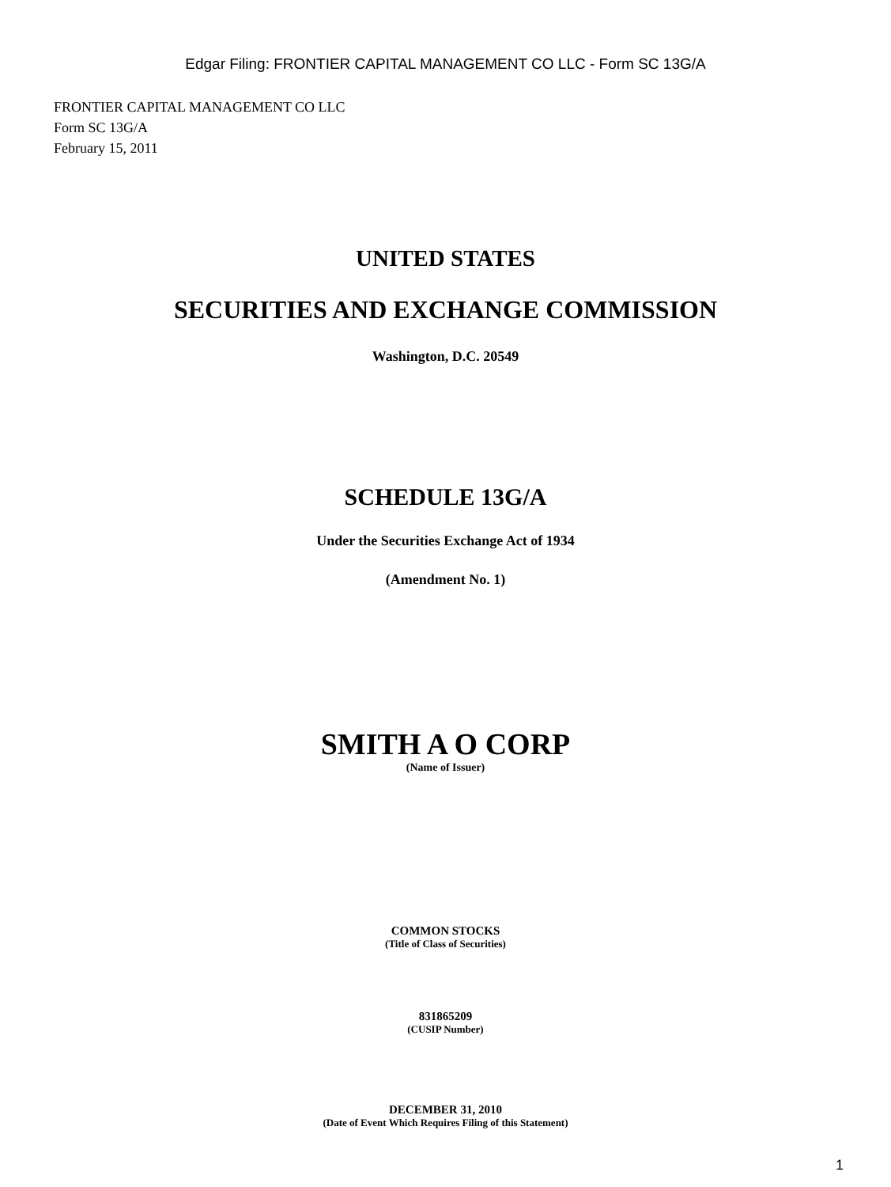Edgar Filing: FRONTIER CAPITAL MANAGEMENT CO LLC - Form SC 13G/A
FRONTIER CAPITAL MANAGEMENT CO LLC
Form SC 13G/A
February 15, 2011
UNITED STATES
SECURITIES AND EXCHANGE COMMISSION
Washington, D.C. 20549
SCHEDULE 13G/A
Under the Securities Exchange Act of 1934
(Amendment No. 1)
SMITH A O CORP
(Name of Issuer)
COMMON STOCKS
(Title of Class of Securities)
831865209
(CUSIP Number)
DECEMBER 31, 2010
(Date of Event Which Requires Filing of this Statement)
1